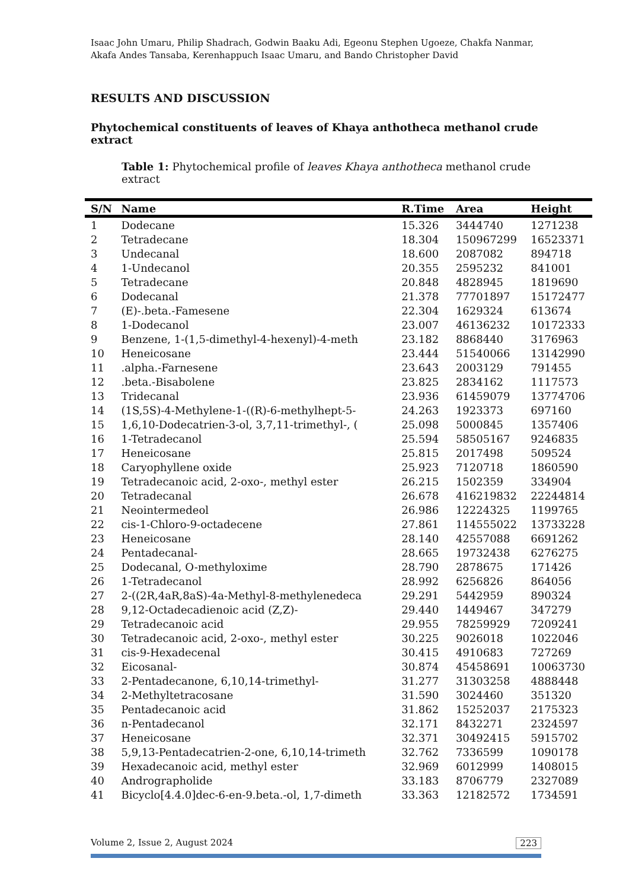Isaac John Umaru, Philip Shadrach, Godwin Baaku Adi, Egeonu Stephen Ugoeze, Chakfa Nanmar, Akafa Andes Tansaba, Kerenhappuch Isaac Umaru, and Bando Christopher David
RESULTS AND DISCUSSION
Phytochemical constituents of leaves of Khaya anthotheca methanol crude extract
Table 1: Phytochemical profile of leaves Khaya anthotheca methanol crude extract
| S/N | Name | R.Time | Area | Height |
| --- | --- | --- | --- | --- |
| 1 | Dodecane | 15.326 | 3444740 | 1271238 |
| 2 | Tetradecane | 18.304 | 150967299 | 16523371 |
| 3 | Undecanal | 18.600 | 2087082 | 894718 |
| 4 | 1-Undecanol | 20.355 | 2595232 | 841001 |
| 5 | Tetradecane | 20.848 | 4828945 | 1819690 |
| 6 | Dodecanal | 21.378 | 77701897 | 15172477 |
| 7 | (E)-.beta.-Famesene | 22.304 | 1629324 | 613674 |
| 8 | 1-Dodecanol | 23.007 | 46136232 | 10172333 |
| 9 | Benzene, 1-(1,5-dimethyl-4-hexenyl)-4-meth | 23.182 | 8868440 | 3176963 |
| 10 | Heneicosane | 23.444 | 51540066 | 13142990 |
| 11 | .alpha.-Farnesene | 23.643 | 2003129 | 791455 |
| 12 | .beta.-Bisabolene | 23.825 | 2834162 | 1117573 |
| 13 | Tridecanal | 23.936 | 61459079 | 13774706 |
| 14 | (1S,5S)-4-Methylene-1-((R)-6-methylhept-5- | 24.263 | 1923373 | 697160 |
| 15 | 1,6,10-Dodecatrien-3-ol, 3,7,11-trimethyl-, ( | 25.098 | 5000845 | 1357406 |
| 16 | 1-Tetradecanol | 25.594 | 58505167 | 9246835 |
| 17 | Heneicosane | 25.815 | 2017498 | 509524 |
| 18 | Caryophyllene oxide | 25.923 | 7120718 | 1860590 |
| 19 | Tetradecanoic acid, 2-oxo-, methyl ester | 26.215 | 1502359 | 334904 |
| 20 | Tetradecanal | 26.678 | 416219832 | 22244814 |
| 21 | Neointermedeol | 26.986 | 12224325 | 1199765 |
| 22 | cis-1-Chloro-9-octadecene | 27.861 | 114555022 | 13733228 |
| 23 | Heneicosane | 28.140 | 42557088 | 6691262 |
| 24 | Pentadecanal- | 28.665 | 19732438 | 6276275 |
| 25 | Dodecanal, O-methyloxime | 28.790 | 2878675 | 171426 |
| 26 | 1-Tetradecanol | 28.992 | 6256826 | 864056 |
| 27 | 2-((2R,4aR,8aS)-4a-Methyl-8-methylenedeca | 29.291 | 5442959 | 890324 |
| 28 | 9,12-Octadecadienoic acid (Z,Z)- | 29.440 | 1449467 | 347279 |
| 29 | Tetradecanoic acid | 29.955 | 78259929 | 7209241 |
| 30 | Tetradecanoic acid, 2-oxo-, methyl ester | 30.225 | 9026018 | 1022046 |
| 31 | cis-9-Hexadecenal | 30.415 | 4910683 | 727269 |
| 32 | Eicosanal- | 30.874 | 45458691 | 10063730 |
| 33 | 2-Pentadecanone, 6,10,14-trimethyl- | 31.277 | 31303258 | 4888448 |
| 34 | 2-Methyltetracosane | 31.590 | 3024460 | 351320 |
| 35 | Pentadecanoic acid | 31.862 | 15252037 | 2175323 |
| 36 | n-Pentadecanol | 32.171 | 8432271 | 2324597 |
| 37 | Heneicosane | 32.371 | 30492415 | 5915702 |
| 38 | 5,9,13-Pentadecatrien-2-one, 6,10,14-trimeth | 32.762 | 7336599 | 1090178 |
| 39 | Hexadecanoic acid, methyl ester | 32.969 | 6012999 | 1408015 |
| 40 | Andrographolide | 33.183 | 8706779 | 2327089 |
| 41 | Bicyclo[4.4.0]dec-6-en-9.beta.-ol, 1,7-dimeth | 33.363 | 12182572 | 1734591 |
Volume 2, Issue 2, August 2024 223